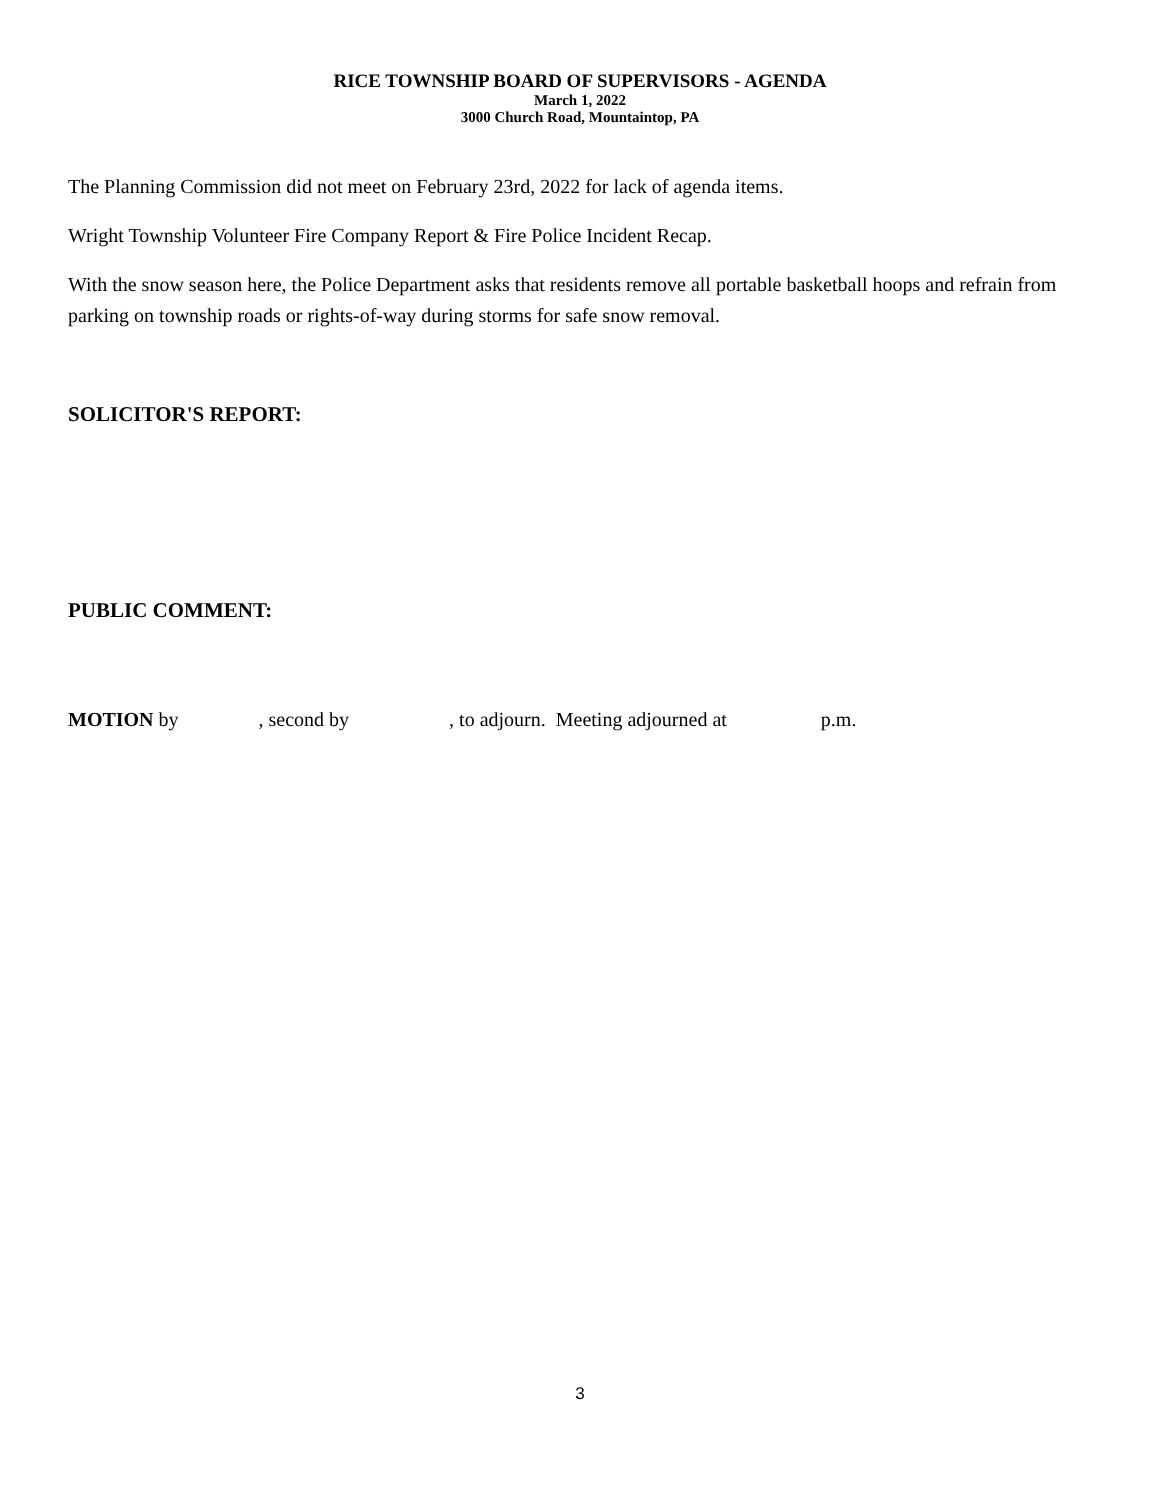RICE TOWNSHIP BOARD OF SUPERVISORS - AGENDA
March 1, 2022
3000 Church Road, Mountaintop, PA
The Planning Commission did not meet on February 23rd, 2022 for lack of agenda items.
Wright Township Volunteer Fire Company Report & Fire Police Incident Recap.
With the snow season here, the Police Department asks that residents remove all portable basketball hoops and refrain from parking on township roads or rights-of-way during storms for safe snow removal.
SOLICITOR'S REPORT:
PUBLIC COMMENT:
MOTION by , second by , to adjourn. Meeting adjourned at p.m.
3